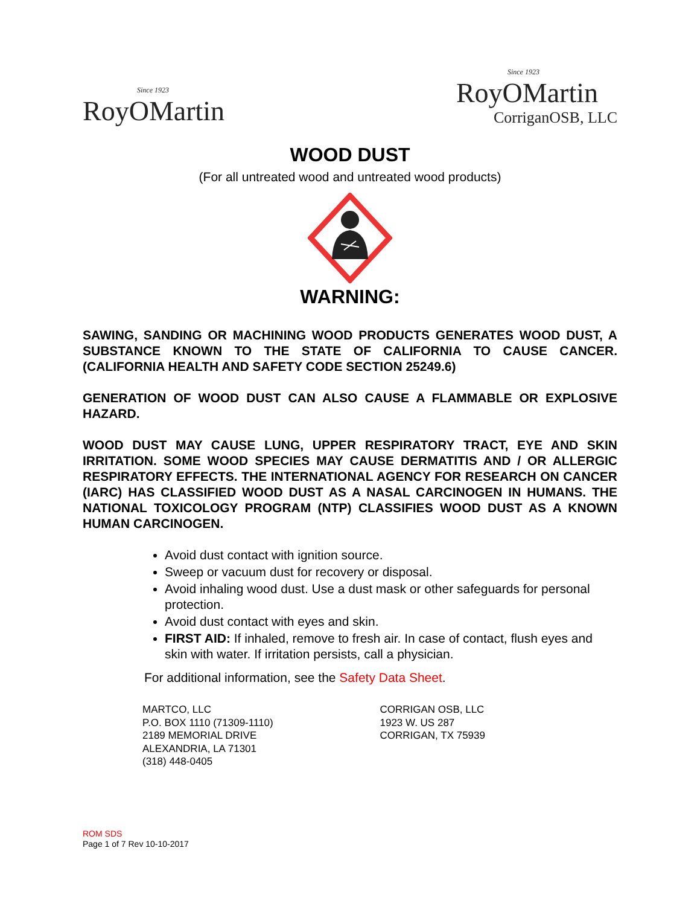Since 1923
RoyOMartin
Since 1923
RoyOMartin
CorriganOSB, LLC
WOOD DUST
(For all untreated wood and untreated wood products)
WARNING:
SAWING, SANDING OR MACHINING WOOD PRODUCTS GENERATES WOOD DUST, A SUBSTANCE KNOWN TO THE STATE OF CALIFORNIA TO CAUSE CANCER. (CALIFORNIA HEALTH AND SAFETY CODE SECTION 25249.6)
GENERATION OF WOOD DUST CAN ALSO CAUSE A FLAMMABLE OR EXPLOSIVE HAZARD.
WOOD DUST MAY CAUSE LUNG, UPPER RESPIRATORY TRACT, EYE AND SKIN IRRITATION. SOME WOOD SPECIES MAY CAUSE DERMATITIS AND / OR ALLERGIC RESPIRATORY EFFECTS. THE INTERNATIONAL AGENCY FOR RESEARCH ON CANCER (IARC) HAS CLASSIFIED WOOD DUST AS A NASAL CARCINOGEN IN HUMANS. THE NATIONAL TOXICOLOGY PROGRAM (NTP) CLASSIFIES WOOD DUST AS A KNOWN HUMAN CARCINOGEN.
Avoid dust contact with ignition source.
Sweep or vacuum dust for recovery or disposal.
Avoid inhaling wood dust. Use a dust mask or other safeguards for personal protection.
Avoid dust contact with eyes and skin.
FIRST AID: If inhaled, remove to fresh air. In case of contact, flush eyes and skin with water. If irritation persists, call a physician.
For additional information, see the Safety Data Sheet.
MARTCO, LLC
P.O. BOX 1110 (71309-1110)
2189 MEMORIAL DRIVE
ALEXANDRIA, LA 71301
(318) 448-0405
CORRIGAN OSB, LLC
1923 W. US 287
CORRIGAN, TX 75939
ROM SDS
Page 1 of 7 Rev 10-10-2017